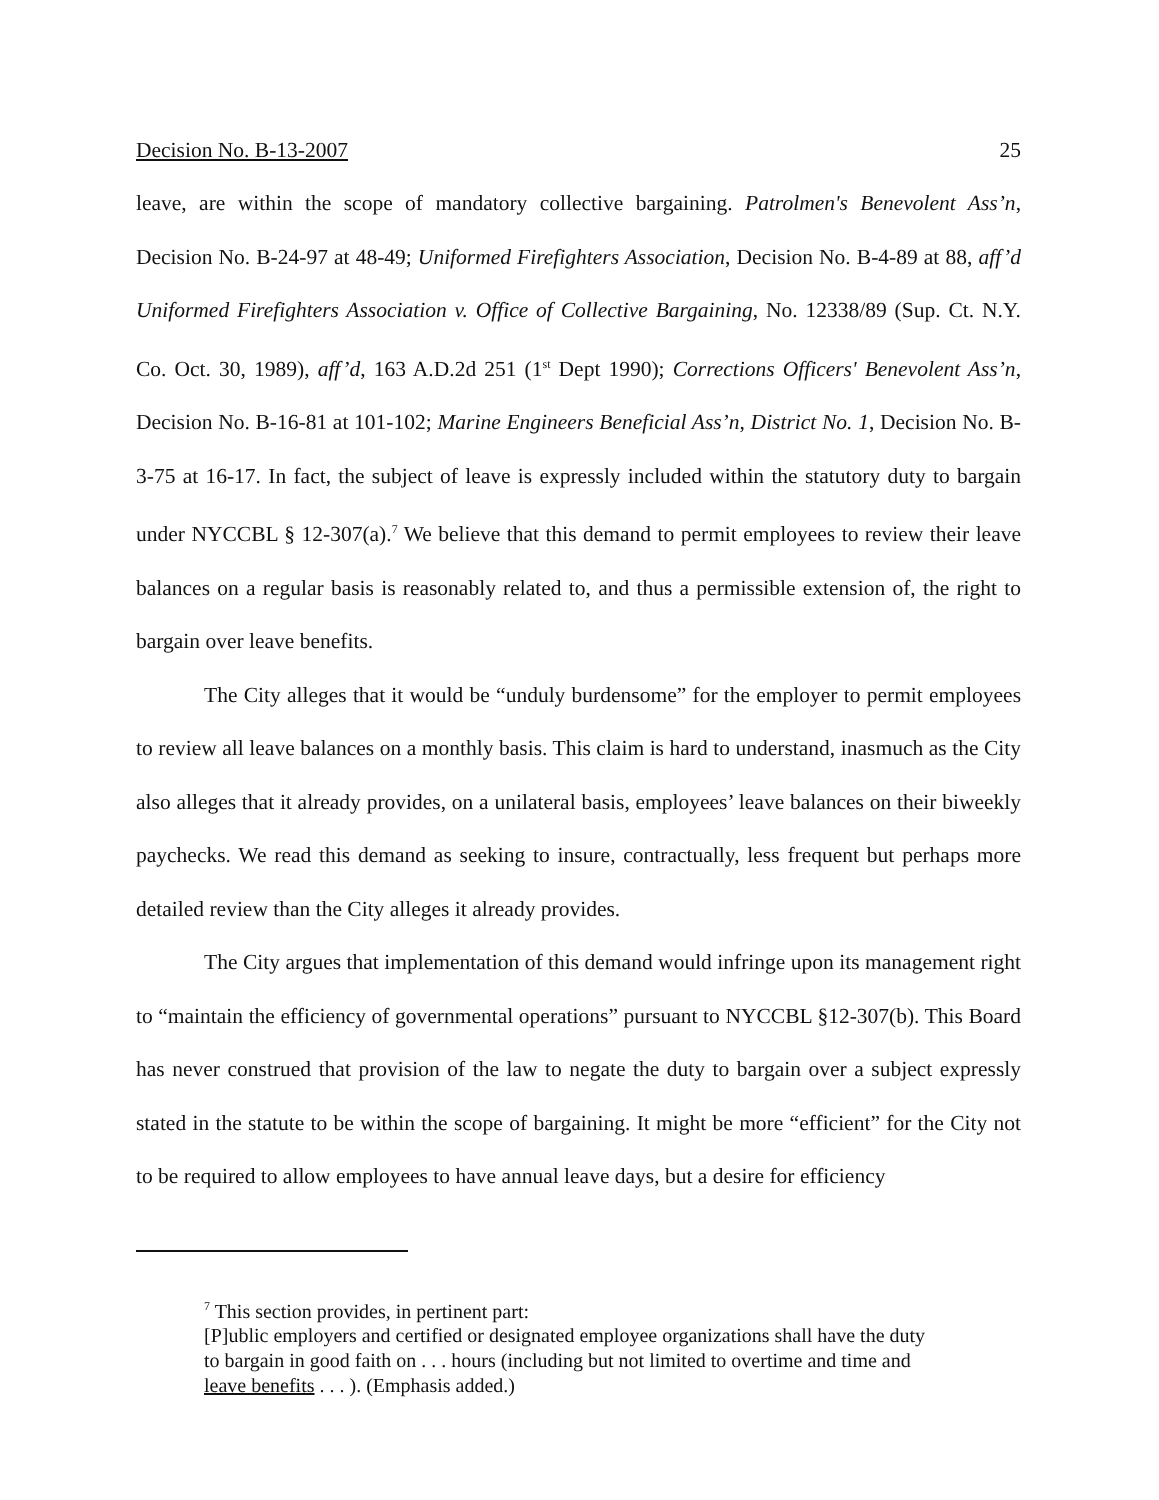Decision No. B-13-2007 25
leave, are within the scope of mandatory collective bargaining. Patrolmen's Benevolent Ass’n, Decision No. B-24-97 at 48-49; Uniformed Firefighters Association, Decision No. B-4-89 at 88, aff’d Uniformed Firefighters Association v. Office of Collective Bargaining, No. 12338/89 (Sup. Ct. N.Y. Co. Oct. 30, 1989), aff’d, 163 A.D.2d 251 (1<sup>st</sup> Dept 1990); Corrections Officers' Benevolent Ass’n, Decision No. B-16-81 at 101-102; Marine Engineers Beneficial Ass’n, District No. 1, Decision No. B-3-75 at 16-17. In fact, the subject of leave is expressly included within the statutory duty to bargain under NYCCBL § 12-307(a).<sup>7</sup> We believe that this demand to permit employees to review their leave balances on a regular basis is reasonably related to, and thus a permissible extension of, the right to bargain over leave benefits.
The City alleges that it would be “unduly burdensome” for the employer to permit employees to review all leave balances on a monthly basis. This claim is hard to understand, inasmuch as the City also alleges that it already provides, on a unilateral basis, employees’ leave balances on their biweekly paychecks. We read this demand as seeking to insure, contractually, less frequent but perhaps more detailed review than the City alleges it already provides.
The City argues that implementation of this demand would infringe upon its management right to “maintain the efficiency of governmental operations” pursuant to NYCCBL §12-307(b). This Board has never construed that provision of the law to negate the duty to bargain over a subject expressly stated in the statute to be within the scope of bargaining. It might be more “efficient” for the City not to be required to allow employees to have annual leave days, but a desire for efficiency
<sup>7</sup> This section provides, in pertinent part:
[P]ublic employers and certified or designated employee organizations shall have the duty to bargain in good faith on . . . hours (including but not limited to overtime and time and leave benefits . . . ). (Emphasis added.)